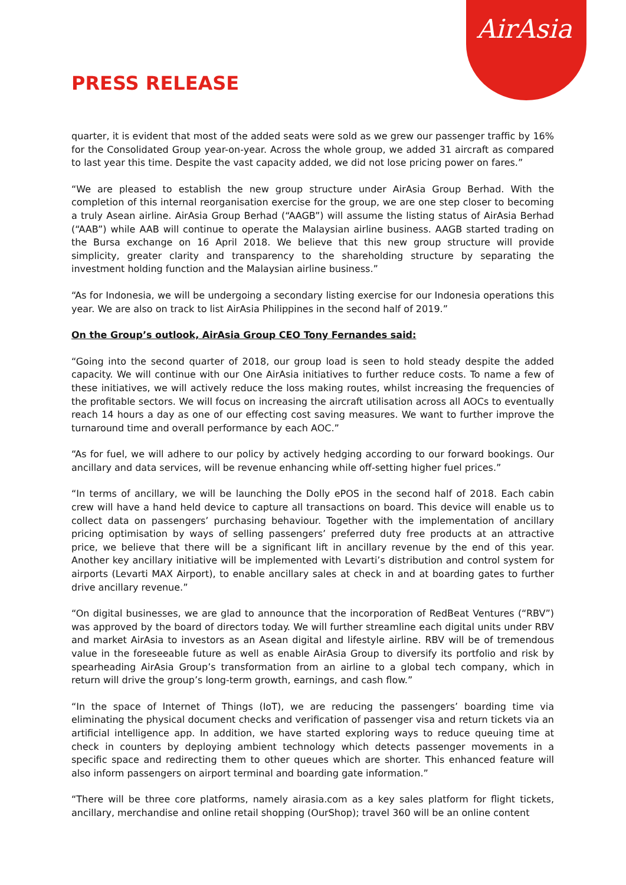AirAsia
PRESS RELEASE
quarter, it is evident that most of the added seats were sold as we grew our passenger traffic by 16% for the Consolidated Group year-on-year. Across the whole group, we added 31 aircraft as compared to last year this time. Despite the vast capacity added, we did not lose pricing power on fares.”
“We are pleased to establish the new group structure under AirAsia Group Berhad. With the completion of this internal reorganisation exercise for the group, we are one step closer to becoming a truly Asean airline. AirAsia Group Berhad (“AAGB”) will assume the listing status of AirAsia Berhad (“AAB”) while AAB will continue to operate the Malaysian airline business. AAGB started trading on the Bursa exchange on 16 April 2018. We believe that this new group structure will provide simplicity, greater clarity and transparency to the shareholding structure by separating the investment holding function and the Malaysian airline business.”
“As for Indonesia, we will be undergoing a secondary listing exercise for our Indonesia operations this year. We are also on track to list AirAsia Philippines in the second half of 2019.”
On the Group’s outlook, AirAsia Group CEO Tony Fernandes said:
“Going into the second quarter of 2018, our group load is seen to hold steady despite the added capacity. We will continue with our One AirAsia initiatives to further reduce costs. To name a few of these initiatives, we will actively reduce the loss making routes, whilst increasing the frequencies of the profitable sectors. We will focus on increasing the aircraft utilisation across all AOCs to eventually reach 14 hours a day as one of our effecting cost saving measures. We want to further improve the turnaround time and overall performance by each AOC.”
“As for fuel, we will adhere to our policy by actively hedging according to our forward bookings. Our ancillary and data services, will be revenue enhancing while off-setting higher fuel prices.”
“In terms of ancillary, we will be launching the Dolly ePOS in the second half of 2018. Each cabin crew will have a hand held device to capture all transactions on board. This device will enable us to collect data on passengers’ purchasing behaviour. Together with the implementation of ancillary pricing optimisation by ways of selling passengers’ preferred duty free products at an attractive price, we believe that there will be a significant lift in ancillary revenue by the end of this year. Another key ancillary initiative will be implemented with Levarti’s distribution and control system for airports (Levarti MAX Airport), to enable ancillary sales at check in and at boarding gates to further drive ancillary revenue.”
“On digital businesses, we are glad to announce that the incorporation of RedBeat Ventures (“RBV”) was approved by the board of directors today. We will further streamline each digital units under RBV and market AirAsia to investors as an Asean digital and lifestyle airline. RBV will be of tremendous value in the foreseeable future as well as enable AirAsia Group to diversify its portfolio and risk by spearheading AirAsia Group’s transformation from an airline to a global tech company, which in return will drive the group’s long-term growth, earnings, and cash flow.”
“In the space of Internet of Things (IoT), we are reducing the passengers’ boarding time via eliminating the physical document checks and verification of passenger visa and return tickets via an artificial intelligence app. In addition, we have started exploring ways to reduce queuing time at check in counters by deploying ambient technology which detects passenger movements in a specific space and redirecting them to other queues which are shorter. This enhanced feature will also inform passengers on airport terminal and boarding gate information.”
“There will be three core platforms, namely airasia.com as a key sales platform for flight tickets, ancillary, merchandise and online retail shopping (OurShop); travel 360 will be an online content